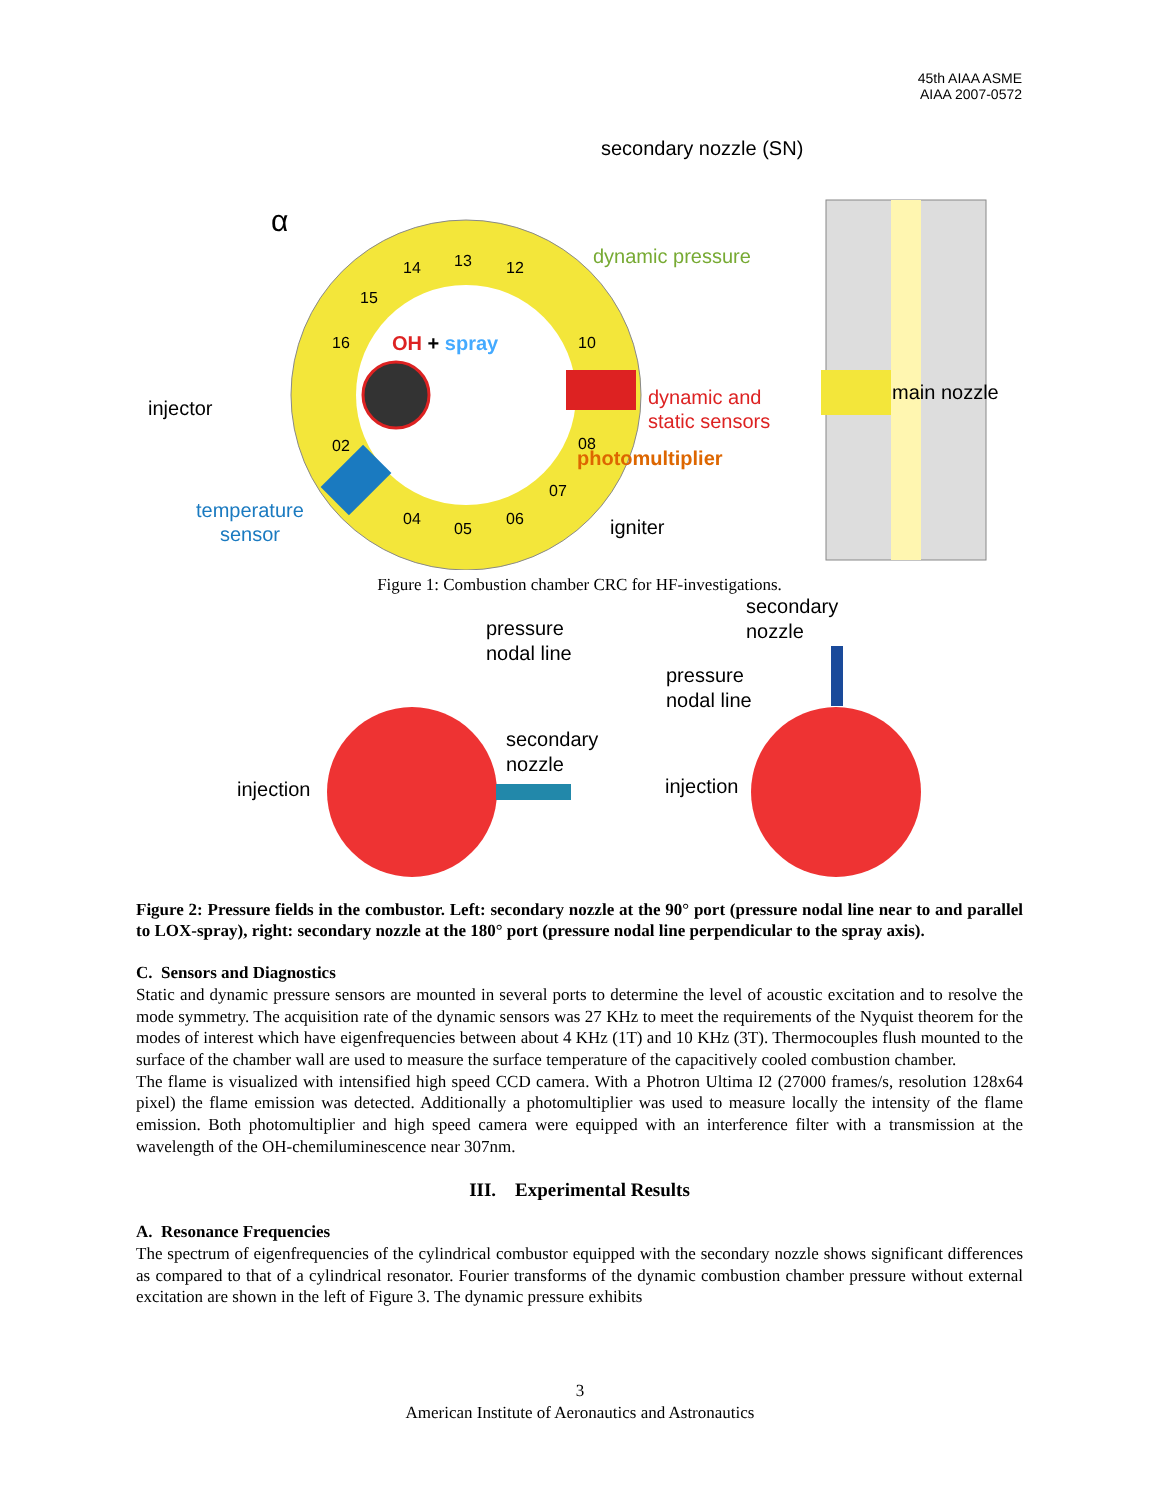45th AIAA ASME
AIAA 2007-0572
secondary nozzle (SN)
α
dynamic pressure
OH + spray
injector
dynamic and
static sensors
main nozzle
photomultiplier
temperature
sensor igniter
13 12 14
15
16 10
08 02
07
04
05
06
Figure 1: Combustion chamber CRC for HF-investigations.
pressure
nodal line
secondary
nozzle
pressure
nodal line
secondary
nozzle
injection injection
Figure 2: Pressure fields in the combustor. Left: secondary nozzle at the 90° port (pressure nodal line near to and parallel to LOX-spray), right: secondary nozzle at the 180° port (pressure nodal line perpendicular to the spray axis).
C. Sensors and Diagnostics
Static and dynamic pressure sensors are mounted in several ports to determine the level of acoustic excitation and to resolve the mode symmetry. The acquisition rate of the dynamic sensors was 27 KHz to meet the requirements of the Nyquist theorem for the modes of interest which have eigenfrequencies between about 4 KHz (1T) and 10 KHz (3T). Thermocouples flush mounted to the surface of the chamber wall are used to measure the surface temperature of the capacitively cooled combustion chamber.
The flame is visualized with intensified high speed CCD camera. With a Photron Ultima I2 (27000 frames/s, resolution 128x64 pixel) the flame emission was detected. Additionally a photomultiplier was used to measure locally the intensity of the flame emission. Both photomultiplier and high speed camera were equipped with an interference filter with a transmission at the wavelength of the OH-chemiluminescence near 307nm.
III. Experimental Results
A. Resonance Frequencies
The spectrum of eigenfrequencies of the cylindrical combustor equipped with the secondary nozzle shows significant differences as compared to that of a cylindrical resonator. Fourier transforms of the dynamic combustion chamber pressure without external excitation are shown in the left of Figure 3. The dynamic pressure exhibits
3
American Institute of Aeronautics and Astronautics